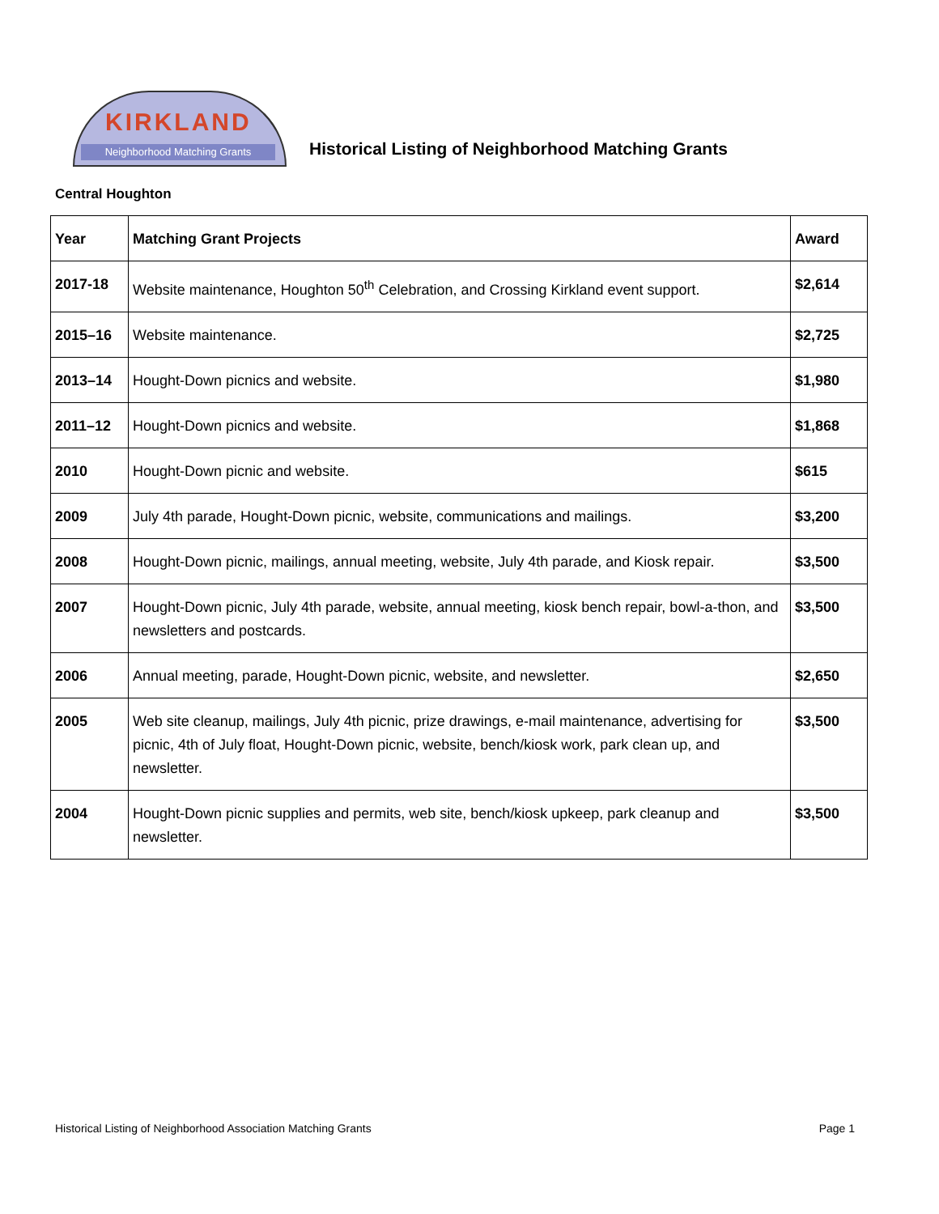KIRKLAND
Neighborhood Matching Grants
Historical Listing of Neighborhood Matching Grants
Central Houghton
| Year | Matching Grant Projects | Award |
| --- | --- | --- |
| 2017-18 | Website maintenance, Houghton 50<sup>th</sup> Celebration, and Crossing Kirkland event support. | $2,614 |
| 2015–16 | Website maintenance. | $2,725 |
| 2013–14 | Hought-Down picnics and website. | $1,980 |
| 2011–12 | Hought-Down picnics and website. | $1,868 |
| 2010 | Hought-Down picnic and website. | $615 |
| 2009 | July 4th parade, Hought-Down picnic, website, communications and mailings. | $3,200 |
| 2008 | Hought-Down picnic, mailings, annual meeting, website, July 4th parade, and Kiosk repair. | $3,500 |
| 2007 | Hought-Down picnic, July 4th parade, website, annual meeting, kiosk bench repair, bowl-a-thon, and newsletters and postcards. | $3,500 |
| 2006 | Annual meeting, parade, Hought-Down picnic, website, and newsletter. | $2,650 |
| 2005 | Web site cleanup, mailings, July 4th picnic, prize drawings, e-mail maintenance, advertising for picnic, 4th of July float, Hought-Down picnic, website, bench/kiosk work, park clean up, and newsletter. | $3,500 |
| 2004 | Hought-Down picnic supplies and permits, web site, bench/kiosk upkeep, park cleanup and newsletter. | $3,500 |
Historical Listing of Neighborhood Association Matching Grants Page 1